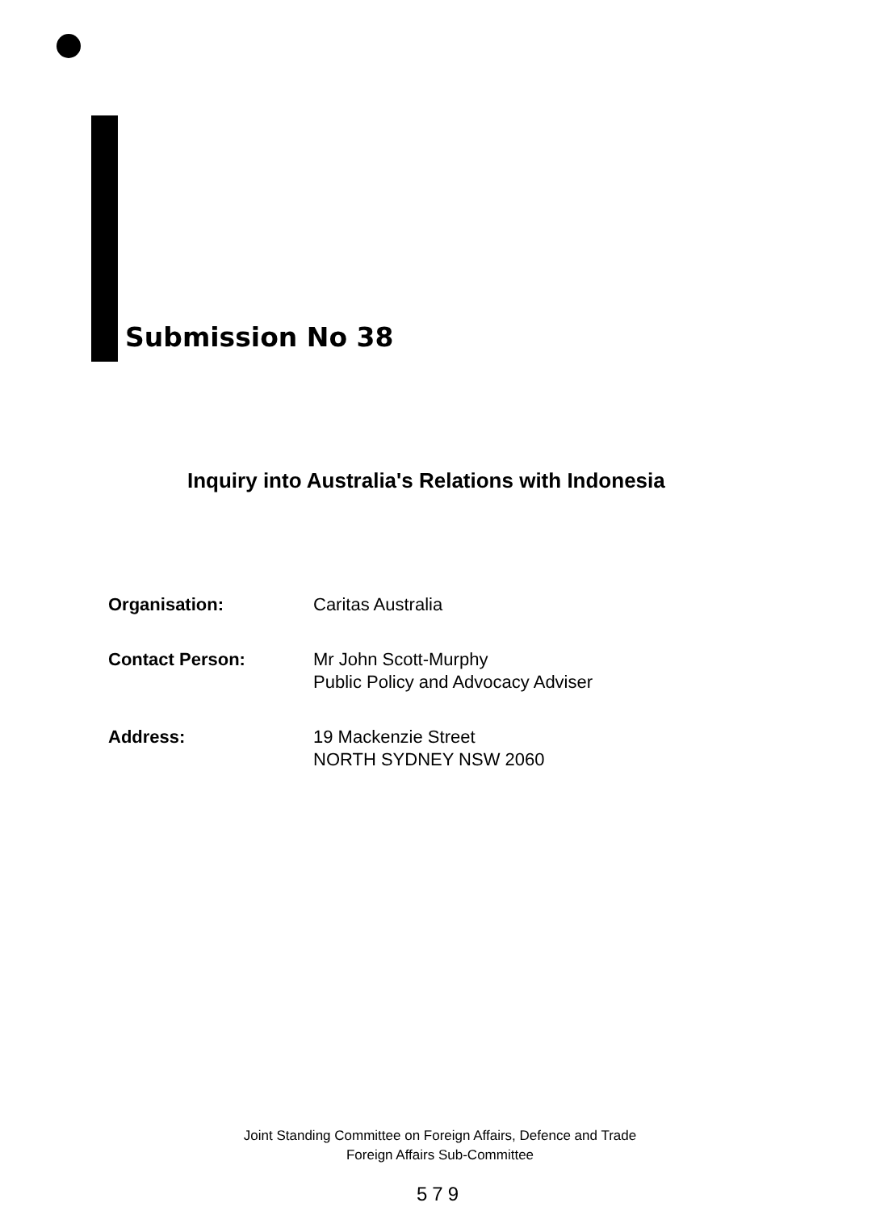Submission No 38
Inquiry into Australia's Relations with Indonesia
| Organisation: | Caritas Australia |
| Contact Person: | Mr John Scott-Murphy Public Policy and Advocacy Adviser |
| Address: | 19 Mackenzie Street NORTH SYDNEY NSW 2060 |
Joint Standing Committee on Foreign Affairs, Defence and Trade
Foreign Affairs Sub-Committee
579